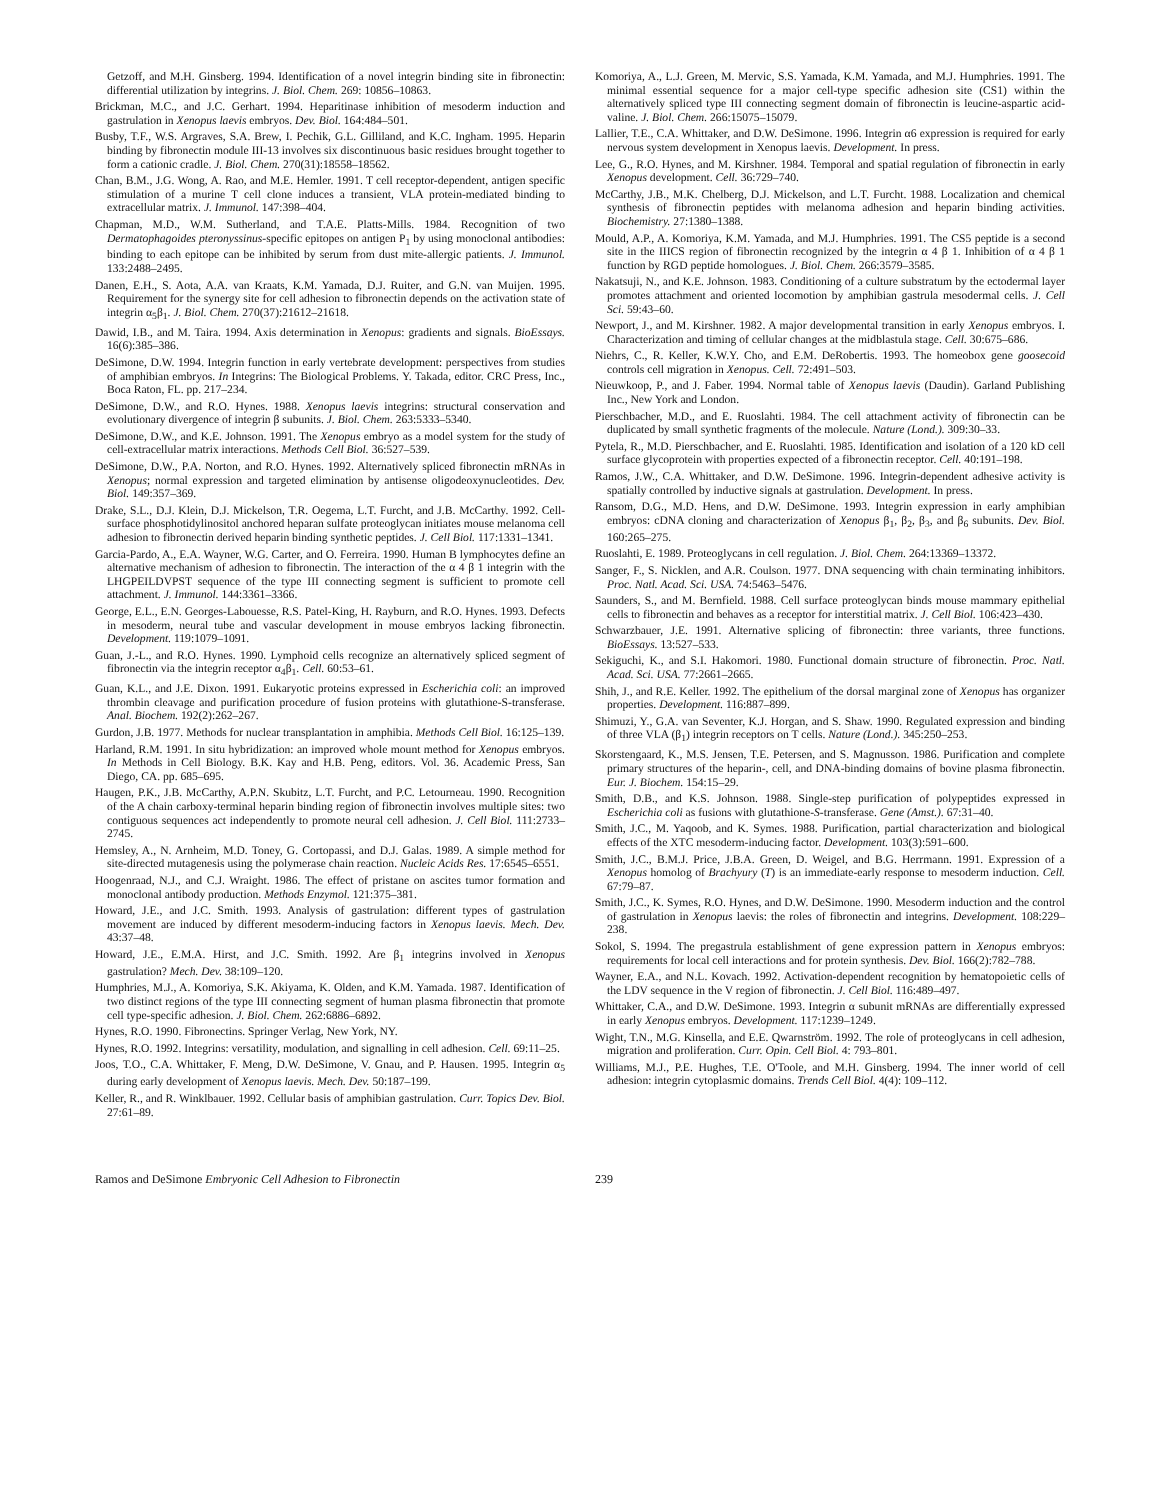Getzoff, and M.H. Ginsberg. 1994. Identification of a novel integrin binding site in fibronectin: differential utilization by integrins. J. Biol. Chem. 269: 10856–10863.
Brickman, M.C., and J.C. Gerhart. 1994. Heparitinase inhibition of mesoderm induction and gastrulation in Xenopus laevis embryos. Dev. Biol. 164:484–501.
Busby, T.F., W.S. Argraves, S.A. Brew, I. Pechik, G.L. Gilliland, and K.C. Ingham. 1995. Heparin binding by fibronectin module III-13 involves six discontinuous basic residues brought together to form a cationic cradle. J. Biol. Chem. 270(31):18558–18562.
Chan, B.M., J.G. Wong, A. Rao, and M.E. Hemler. 1991. T cell receptor-dependent, antigen specific stimulation of a murine T cell clone induces a transient, VLA protein-mediated binding to extracellular matrix. J. Immunol. 147:398–404.
Chapman, M.D., W.M. Sutherland, and T.A.E. Platts-Mills. 1984. Recognition of two Dermatophagoides pteronyssinus-specific epitopes on antigen P<sub>1</sub> by using monoclonal antibodies: binding to each epitope can be inhibited by serum from dust mite-allergic patients. J. Immunol. 133:2488–2495.
Danen, E.H., S. Aota, A.A. van Kraats, K.M. Yamada, D.J. Ruiter, and G.N. van Muijen. 1995. Requirement for the synergy site for cell adhesion to fibronectin depends on the activation state of integrin α<sub>5</sub>β<sub>1</sub>. J. Biol. Chem. 270(37):21612–21618.
Dawid, I.B., and M. Taira. 1994. Axis determination in Xenopus: gradients and signals. BioEssays. 16(6):385–386.
DeSimone, D.W. 1994. Integrin function in early vertebrate development: perspectives from studies of amphibian embryos. In Integrins: The Biological Problems. Y. Takada, editor. CRC Press, Inc., Boca Raton, FL. pp. 217–234.
DeSimone, D.W., and R.O. Hynes. 1988. Xenopus laevis integrins: structural conservation and evolutionary divergence of integrin β subunits. J. Biol. Chem. 263:5333–5340.
DeSimone, D.W., and K.E. Johnson. 1991. The Xenopus embryo as a model system for the study of cell-extracellular matrix interactions. Methods Cell Biol. 36:527–539.
DeSimone, D.W., P.A. Norton, and R.O. Hynes. 1992. Alternatively spliced fibronectin mRNAs in Xenopus; normal expression and targeted elimination by antisense oligodeoxynucleotides. Dev. Biol. 149:357–369.
Drake, S.L., D.J. Klein, D.J. Mickelson, T.R. Oegema, L.T. Furcht, and J.B. McCarthy. 1992. Cell-surface phosphotidylinositol anchored heparan sulfate proteoglycan initiates mouse melanoma cell adhesion to fibronectin derived heparin binding synthetic peptides. J. Cell Biol. 117:1331–1341.
Garcia-Pardo, A., E.A. Wayner, W.G. Carter, and O. Ferreira. 1990. Human B lymphocytes define an alternative mechanism of adhesion to fibronectin. The interaction of the α 4 β 1 integrin with the LHGPEILDVPST sequence of the type III connecting segment is sufficient to promote cell attachment. J. Immunol. 144:3361–3366.
George, E.L., E.N. Georges-Labouesse, R.S. Patel-King, H. Rayburn, and R.O. Hynes. 1993. Defects in mesoderm, neural tube and vascular development in mouse embryos lacking fibronectin. Development. 119:1079–1091.
Guan, J.-L., and R.O. Hynes. 1990. Lymphoid cells recognize an alternatively spliced segment of fibronectin via the integrin receptor α<sub>4</sub>β<sub>1</sub>. Cell. 60:53–61.
Guan, K.L., and J.E. Dixon. 1991. Eukaryotic proteins expressed in Escherichia coli: an improved thrombin cleavage and purification procedure of fusion proteins with glutathione-S-transferase. Anal. Biochem. 192(2):262–267.
Gurdon, J.B. 1977. Methods for nuclear transplantation in amphibia. Methods Cell Biol. 16:125–139.
Harland, R.M. 1991. In situ hybridization: an improved whole mount method for Xenopus embryos. In Methods in Cell Biology. B.K. Kay and H.B. Peng, editors. Vol. 36. Academic Press, San Diego, CA. pp. 685–695.
Haugen, P.K., J.B. McCarthy, A.P.N. Skubitz, L.T. Furcht, and P.C. Letourneau. 1990. Recognition of the A chain carboxy-terminal heparin binding region of fibronectin involves multiple sites: two contiguous sequences act independently to promote neural cell adhesion. J. Cell Biol. 111:2733–2745.
Hemsley, A., N. Arnheim, M.D. Toney, G. Cortopassi, and D.J. Galas. 1989. A simple method for site-directed mutagenesis using the polymerase chain reaction. Nucleic Acids Res. 17:6545–6551.
Hoogenraad, N.J., and C.J. Wraight. 1986. The effect of pristane on ascites tumor formation and monoclonal antibody production. Methods Enzymol. 121:375–381.
Howard, J.E., and J.C. Smith. 1993. Analysis of gastrulation: different types of gastrulation movement are induced by different mesoderm-inducing factors in Xenopus laevis. Mech. Dev. 43:37–48.
Howard, J.E., E.M.A. Hirst, and J.C. Smith. 1992. Are β<sub>1</sub> integrins involved in Xenopus gastrulation? Mech. Dev. 38:109–120.
Humphries, M.J., A. Komoriya, S.K. Akiyama, K. Olden, and K.M. Yamada. 1987. Identification of two distinct regions of the type III connecting segment of human plasma fibronectin that promote cell type-specific adhesion. J. Biol. Chem. 262:6886–6892.
Hynes, R.O. 1990. Fibronectins. Springer Verlag, New York, NY.
Hynes, R.O. 1992. Integrins: versatility, modulation, and signalling in cell adhesion. Cell. 69:11–25.
Joos, T.O., C.A. Whittaker, F. Meng, D.W. DeSimone, V. Gnau, and P. Hausen. 1995. Integrin α<sub>5</sub> during early development of Xenopus laevis. Mech. Dev. 50:187–199.
Keller, R., and R. Winklbauer. 1992. Cellular basis of amphibian gastrulation. Curr. Topics Dev. Biol. 27:61–89.
Komoriya, A., L.J. Green, M. Mervic, S.S. Yamada, K.M. Yamada, and M.J. Humphries. 1991. The minimal essential sequence for a major cell-type specific adhesion site (CS1) within the alternatively spliced type III connecting segment domain of fibronectin is leucine-aspartic acid-valine. J. Biol. Chem. 266:15075–15079.
Lallier, T.E., C.A. Whittaker, and D.W. DeSimone. 1996. Integrin α6 expression is required for early nervous system development in Xenopus laevis. Development. In press.
Lee, G., R.O. Hynes, and M. Kirshner. 1984. Temporal and spatial regulation of fibronectin in early Xenopus development. Cell. 36:729–740.
McCarthy, J.B., M.K. Chelberg, D.J. Mickelson, and L.T. Furcht. 1988. Localization and chemical synthesis of fibronectin peptides with melanoma adhesion and heparin binding activities. Biochemistry. 27:1380–1388.
Mould, A.P., A. Komoriya, K.M. Yamada, and M.J. Humphries. 1991. The CS5 peptide is a second site in the IIICS region of fibronectin recognized by the integrin α 4 β 1. Inhibition of α 4 β 1 function by RGD peptide homologues. J. Biol. Chem. 266:3579–3585.
Nakatsuji, N., and K.E. Johnson. 1983. Conditioning of a culture substratum by the ectodermal layer promotes attachment and oriented locomotion by amphibian gastrula mesodermal cells. J. Cell Sci. 59:43–60.
Newport, J., and M. Kirshner. 1982. A major developmental transition in early Xenopus embryos. I. Characterization and timing of cellular changes at the midblastula stage. Cell. 30:675–686.
Niehrs, C., R. Keller, K.W.Y. Cho, and E.M. DeRobertis. 1993. The homeobox gene goosecoid controls cell migration in Xenopus. Cell. 72:491–503.
Nieuwkoop, P., and J. Faber. 1994. Normal table of Xenopus laevis (Daudin). Garland Publishing Inc., New York and London.
Pierschbacher, M.D., and E. Ruoslahti. 1984. The cell attachment activity of fibronectin can be duplicated by small synthetic fragments of the molecule. Nature (Lond.). 309:30–33.
Pytela, R., M.D. Pierschbacher, and E. Ruoslahti. 1985. Identification and isolation of a 120 kD cell surface glycoprotein with properties expected of a fibronectin receptor. Cell. 40:191–198.
Ramos, J.W., C.A. Whittaker, and D.W. DeSimone. 1996. Integrin-dependent adhesive activity is spatially controlled by inductive signals at gastrulation. Development. In press.
Ransom, D.G., M.D. Hens, and D.W. DeSimone. 1993. Integrin expression in early amphibian embryos: cDNA cloning and characterization of Xenopus β<sub>1</sub>, β<sub>2</sub>, β<sub>3</sub>, and β<sub>6</sub> subunits. Dev. Biol. 160:265–275.
Ruoslahti, E. 1989. Proteoglycans in cell regulation. J. Biol. Chem. 264:13369–13372.
Sanger, F., S. Nicklen, and A.R. Coulson. 1977. DNA sequencing with chain terminating inhibitors. Proc. Natl. Acad. Sci. USA. 74:5463–5476.
Saunders, S., and M. Bernfield. 1988. Cell surface proteoglycan binds mouse mammary epithelial cells to fibronectin and behaves as a receptor for interstitial matrix. J. Cell Biol. 106:423–430.
Schwarzbauer, J.E. 1991. Alternative splicing of fibronectin: three variants, three functions. BioEssays. 13:527–533.
Sekiguchi, K., and S.I. Hakomori. 1980. Functional domain structure of fibronectin. Proc. Natl. Acad. Sci. USA. 77:2661–2665.
Shih, J., and R.E. Keller. 1992. The epithelium of the dorsal marginal zone of Xenopus has organizer properties. Development. 116:887–899.
Shimuzi, Y., G.A. van Seventer, K.J. Horgan, and S. Shaw. 1990. Regulated expression and binding of three VLA (β<sub>1</sub>) integrin receptors on T cells. Nature (Lond.). 345:250–253.
Skorstengaard, K., M.S. Jensen, T.E. Petersen, and S. Magnusson. 1986. Purification and complete primary structures of the heparin-, cell, and DNA-binding domains of bovine plasma fibronectin. Eur. J. Biochem. 154:15–29.
Smith, D.B., and K.S. Johnson. 1988. Single-step purification of polypeptides expressed in Escherichia coli as fusions with glutathione-S-transferase. Gene (Amst.). 67:31–40.
Smith, J.C., M. Yaqoob, and K. Symes. 1988. Purification, partial characterization and biological effects of the XTC mesoderm-inducing factor. Development. 103(3):591–600.
Smith, J.C., B.M.J. Price, J.B.A. Green, D. Weigel, and B.G. Herrmann. 1991. Expression of a Xenopus homolog of Brachyury (T) is an immediate-early response to mesoderm induction. Cell. 67:79–87.
Smith, J.C., K. Symes, R.O. Hynes, and D.W. DeSimone. 1990. Mesoderm induction and the control of gastrulation in Xenopus laevis: the roles of fibronectin and integrins. Development. 108:229–238.
Sokol, S. 1994. The pregastrula establishment of gene expression pattern in Xenopus embryos: requirements for local cell interactions and for protein synthesis. Dev. Biol. 166(2):782–788.
Wayner, E.A., and N.L. Kovach. 1992. Activation-dependent recognition by hematopoietic cells of the LDV sequence in the V region of fibronectin. J. Cell Biol. 116:489–497.
Whittaker, C.A., and D.W. DeSimone. 1993. Integrin α subunit mRNAs are differentially expressed in early Xenopus embryos. Development. 117:1239–1249.
Wight, T.N., M.G. Kinsella, and E.E. Qwarnström. 1992. The role of proteoglycans in cell adhesion, migration and proliferation. Curr. Opin. Cell Biol. 4: 793–801.
Williams, M.J., P.E. Hughes, T.E. O'Toole, and M.H. Ginsberg. 1994. The inner world of cell adhesion: integrin cytoplasmic domains. Trends Cell Biol. 4(4): 109–112.
Ramos and DeSimone Embryonic Cell Adhesion to Fibronectin 239